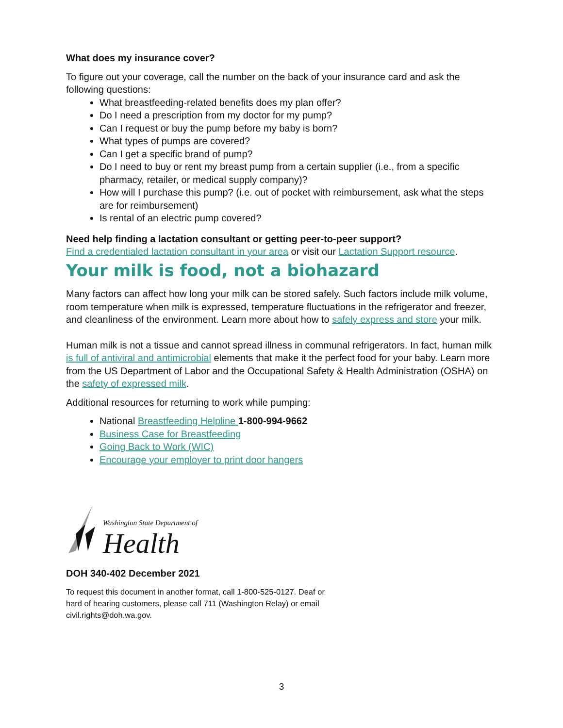What does my insurance cover?
To figure out your coverage, call the number on the back of your insurance card and ask the following questions:
What breastfeeding-related benefits does my plan offer?
Do I need a prescription from my doctor for my pump?
Can I request or buy the pump before my baby is born?
What types of pumps are covered?
Can I get a specific brand of pump?
Do I need to buy or rent my breast pump from a certain supplier (i.e., from a specific pharmacy, retailer, or medical supply company)?
How will I purchase this pump? (i.e. out of pocket with reimbursement, ask what the steps are for reimbursement)
Is rental of an electric pump covered?
Need help finding a lactation consultant or getting peer-to-peer support?
Find a credentialed lactation consultant in your area or visit our Lactation Support resource.
Your milk is food, not a biohazard
Many factors can affect how long your milk can be stored safely. Such factors include milk volume, room temperature when milk is expressed, temperature fluctuations in the refrigerator and freezer, and cleanliness of the environment. Learn more about how to safely express and store your milk.
Human milk is not a tissue and cannot spread illness in communal refrigerators. In fact, human milk is full of antiviral and antimicrobial elements that make it the perfect food for your baby. Learn more from the US Department of Labor and the Occupational Safety & Health Administration (OSHA) on the safety of expressed milk.
Additional resources for returning to work while pumping:
National Breastfeeding Helpline 1-800-994-9662
Business Case for Breastfeeding
Going Back to Work (WIC)
Encourage your employer to print door hangers
Washington State Department of
Health
DOH 340-402 December 2021
To request this document in another format, call 1-800-525-0127. Deaf or
hard of hearing customers, please call 711 (Washington Relay) or email
civil.rights@doh.wa.gov.
3